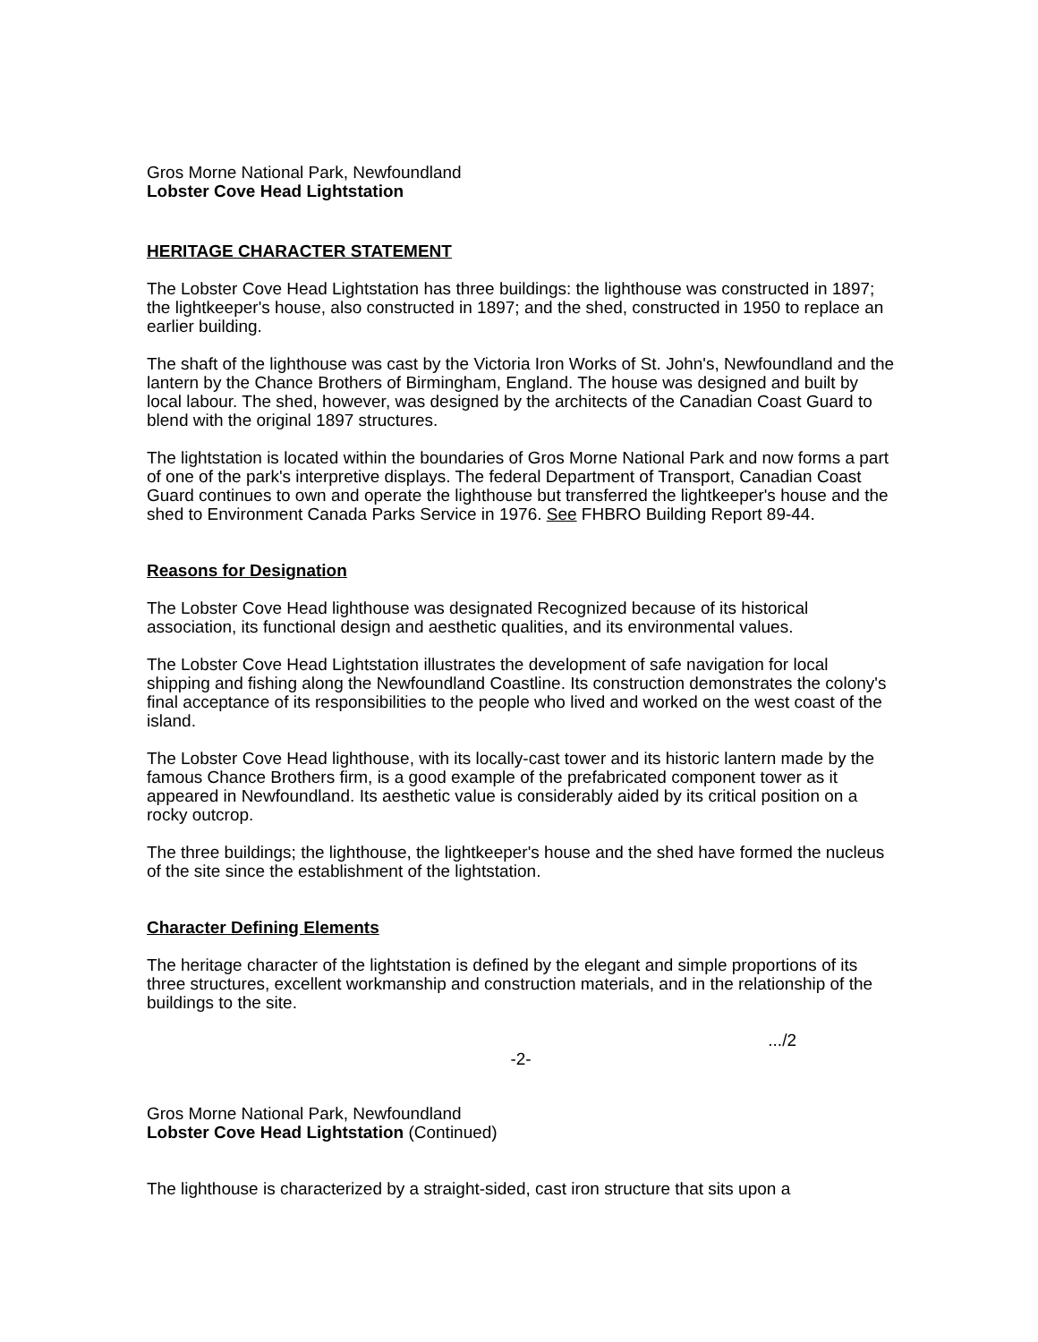Gros Morne National Park, Newfoundland
Lobster Cove Head Lightstation
HERITAGE CHARACTER STATEMENT
The Lobster Cove Head Lightstation has three buildings: the lighthouse was constructed in 1897; the lightkeeper's house, also constructed in 1897; and the shed, constructed in 1950 to replace an earlier building.
The shaft of the lighthouse was cast by the Victoria Iron Works of St. John's, Newfoundland and the lantern by the Chance Brothers of Birmingham, England. The house was designed and built by local labour. The shed, however, was designed by the architects of the Canadian Coast Guard to blend with the original 1897 structures.
The lightstation is located within the boundaries of Gros Morne National Park and now forms a part of one of the park's interpretive displays. The federal Department of Transport, Canadian Coast Guard continues to own and operate the lighthouse but transferred the lightkeeper's house and the shed to Environment Canada Parks Service in 1976. See FHBRO Building Report 89-44.
Reasons for Designation
The Lobster Cove Head lighthouse was designated Recognized because of its historical association, its functional design and aesthetic qualities, and its environmental values.
The Lobster Cove Head Lightstation illustrates the development of safe navigation for local shipping and fishing along the Newfoundland Coastline. Its construction demonstrates the colony's final acceptance of its responsibilities to the people who lived and worked on the west coast of the island.
The Lobster Cove Head lighthouse, with its locally-cast tower and its historic lantern made by the famous Chance Brothers firm, is a good example of the prefabricated component tower as it appeared in Newfoundland. Its aesthetic value is considerably aided by its critical position on a rocky outcrop.
The three buildings; the lighthouse, the lightkeeper's house and the shed have formed the nucleus of the site since the establishment of the lightstation.
Character Defining Elements
The heritage character of the lightstation is defined by the elegant and simple proportions of its three structures, excellent workmanship and construction materials, and in the relationship of the buildings to the site.
.../2
-2-
Gros Morne National Park, Newfoundland
Lobster Cove Head Lightstation (Continued)
The lighthouse is characterized by a straight-sided, cast iron structure that sits upon a